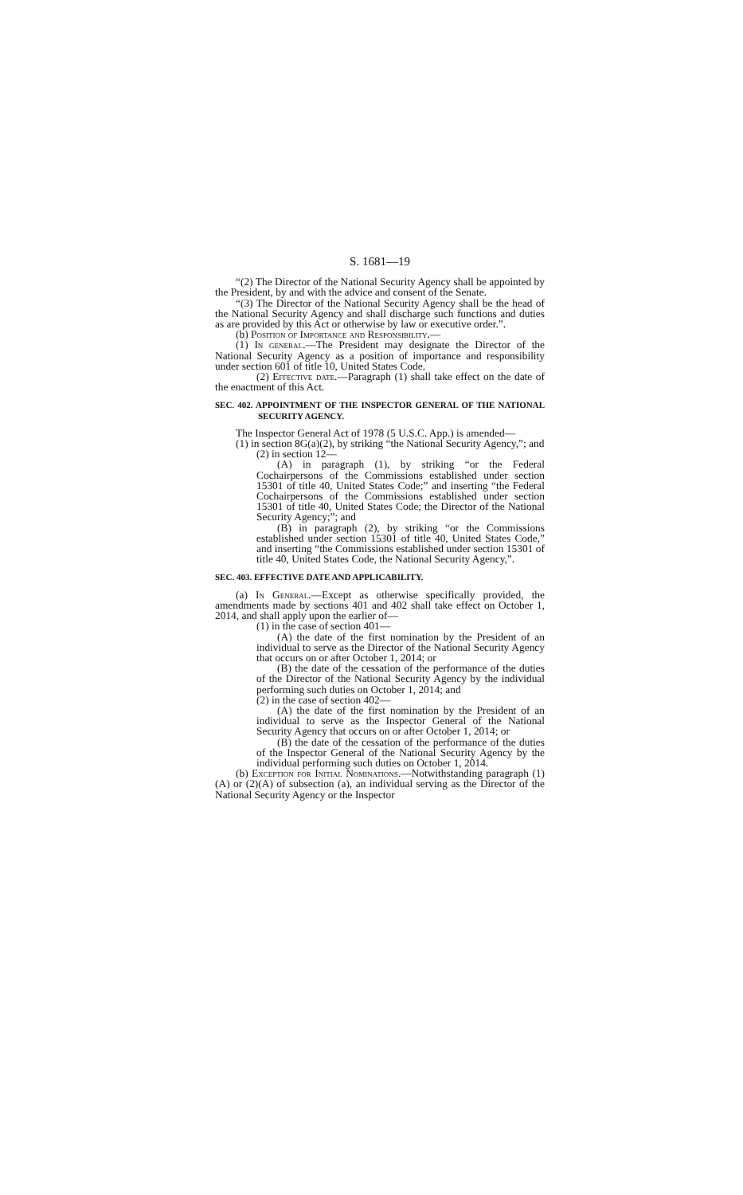S. 1681—19
“(2) The Director of the National Security Agency shall be appointed by the President, by and with the advice and consent of the Senate.
“(3) The Director of the National Security Agency shall be the head of the National Security Agency and shall discharge such functions and duties as are provided by this Act or otherwise by law or executive order.”.
(b) Position of Importance and Responsibility.—
(1) In general.—The President may designate the Director of the National Security Agency as a position of importance and responsibility under section 601 of title 10, United States Code.
(2) Effective date.—Paragraph (1) shall take effect on the date of the enactment of this Act.
SEC. 402. APPOINTMENT OF THE INSPECTOR GENERAL OF THE NATIONAL SECURITY AGENCY.
The Inspector General Act of 1978 (5 U.S.C. App.) is amended—
(1) in section 8G(a)(2), by striking “the National Security Agency,”; and
(2) in section 12—
(A) in paragraph (1), by striking “or the Federal Cochairpersons of the Commissions established under section 15301 of title 40, United States Code;” and inserting “the Federal Cochairpersons of the Commissions established under section 15301 of title 40, United States Code; the Director of the National Security Agency;”; and
(B) in paragraph (2), by striking “or the Commissions established under section 15301 of title 40, United States Code,” and inserting “the Commissions established under section 15301 of title 40, United States Code, the National Security Agency,”.
SEC. 403. EFFECTIVE DATE AND APPLICABILITY.
(a) In General.—Except as otherwise specifically provided, the amendments made by sections 401 and 402 shall take effect on October 1, 2014, and shall apply upon the earlier of—
(1) in the case of section 401—
(A) the date of the first nomination by the President of an individual to serve as the Director of the National Security Agency that occurs on or after October 1, 2014; or
(B) the date of the cessation of the performance of the duties of the Director of the National Security Agency by the individual performing such duties on October 1, 2014; and
(2) in the case of section 402—
(A) the date of the first nomination by the President of an individual to serve as the Inspector General of the National Security Agency that occurs on or after October 1, 2014; or
(B) the date of the cessation of the performance of the duties of the Inspector General of the National Security Agency by the individual performing such duties on October 1, 2014.
(b) Exception for Initial Nominations.—Notwithstanding paragraph (1)(A) or (2)(A) of subsection (a), an individual serving as the Director of the National Security Agency or the Inspector